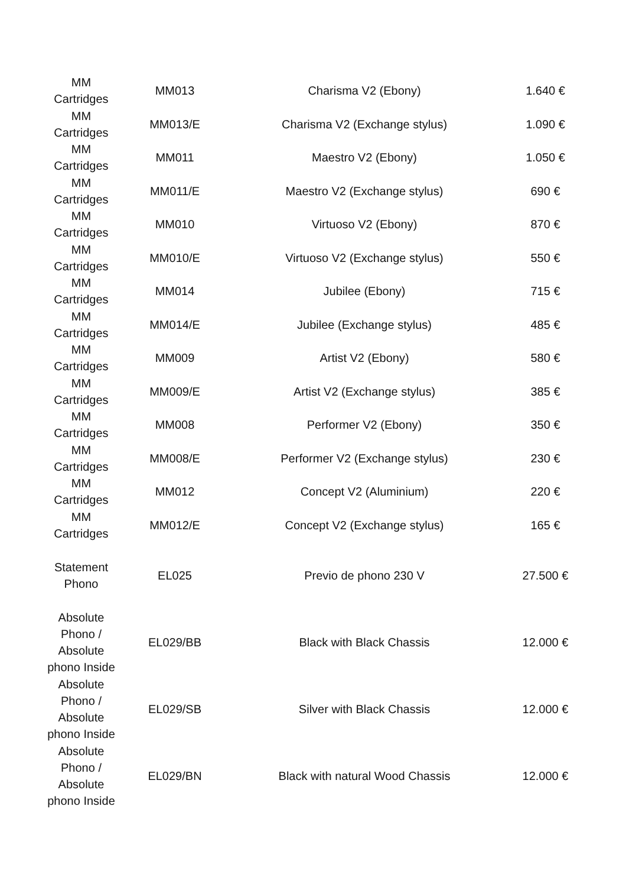| MM Cartridges | MM013 | Charisma V2 (Ebony) | 1.640 € |
| MM Cartridges | MM013/E | Charisma V2 (Exchange stylus) | 1.090 € |
| MM Cartridges | MM011 | Maestro V2 (Ebony) | 1.050 € |
| MM Cartridges | MM011/E | Maestro V2 (Exchange stylus) | 690 € |
| MM Cartridges | MM010 | Virtuoso V2 (Ebony) | 870 € |
| MM Cartridges | MM010/E | Virtuoso V2 (Exchange stylus) | 550 € |
| MM Cartridges | MM014 | Jubilee (Ebony) | 715 € |
| MM Cartridges | MM014/E | Jubilee (Exchange stylus) | 485 € |
| MM Cartridges | MM009 | Artist V2 (Ebony) | 580 € |
| MM Cartridges | MM009/E | Artist V2 (Exchange stylus) | 385 € |
| MM Cartridges | MM008 | Performer V2 (Ebony) | 350 € |
| MM Cartridges | MM008/E | Performer V2 (Exchange stylus) | 230 € |
| MM Cartridges | MM012 | Concept V2 (Aluminium) | 220 € |
| MM Cartridges | MM012/E | Concept V2 (Exchange stylus) | 165 € |
| Statement Phono | EL025 | Previo de phono 230 V | 27.500 € |
| Absolute Phono / Absolute phono Inside | EL029/BB | Black with Black Chassis | 12.000 € |
| Absolute Phono / Absolute phono Inside | EL029/SB | Silver with Black Chassis | 12.000 € |
| Absolute Phono / Absolute phono Inside | EL029/BN | Black with natural Wood Chassis | 12.000 € |